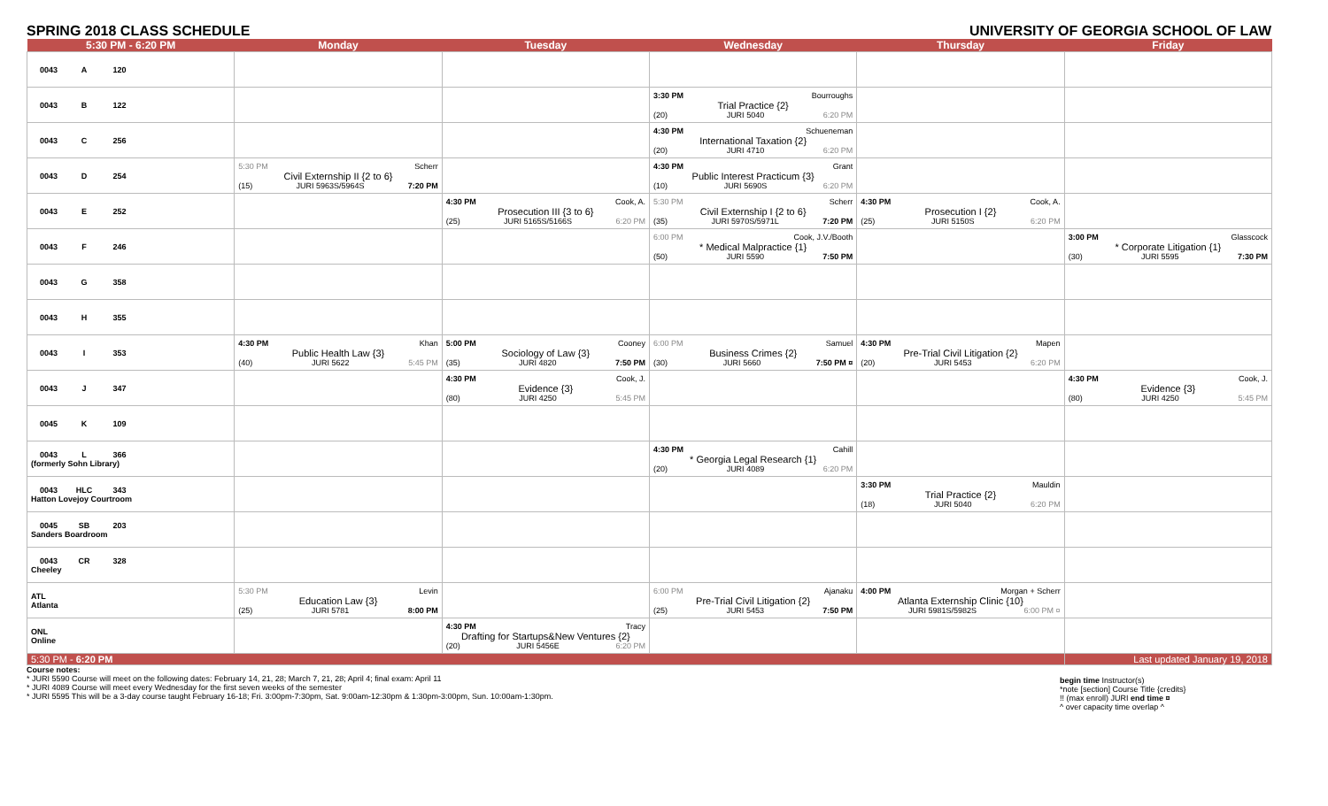SPRING 2018 CLASS SCHEDULE UNIVERSITY OF GEORGIA SCHOOL OF LAW
| 5:30 PM - 6:20 PM | Monday | Tuesday | Wednesday | Thursday | Friday |
| --- | --- | --- | --- | --- | --- |
| 0043 A 120 | | | | | |
| 0043 B 122 | | | 3:30 PM Bourroughs Trial Practice {2} (20) JURI 5040 6:20 PM | | |
| 0043 C 256 | | | 4:30 PM Schueneman International Taxation {2} (20) JURI 4710 6:20 PM | | |
| 0043 D 254 | 5:30 PM Scherr Civil Externship II {2 to 6} (15) JURI 5963S/5964S 7:20 PM | | 4:30 PM Grant Public Interest Practicum {3} (10) JURI 5690S 6:20 PM | | |
| 0043 E 252 | | 4:30 PM Cook, A. Prosecution III {3 to 6} (25) JURI 5165S/5166S 6:20 PM | 5:30 PM Scherr Civil Externship I {2 to 6} (35) JURI 5970S/5971L 7:20 PM | 4:30 PM Cook, A. Prosecution I {2} (25) JURI 5150S 6:20 PM | |
| 0043 F 246 | | | 6:00 PM Cook, J.V./Booth * Medical Malpractice {1} (50) JURI 5590 7:50 PM | | 3:00 PM Glasscock * Corporate Litigation {1} (30) JURI 5595 7:30 PM |
| 0043 G 358 | | | | | |
| 0043 H 355 | | | | | |
| 0043 I 353 | 4:30 PM Khan Public Health Law {3} (40) JURI 5622 5:45 PM | 5:00 PM Cooney Sociology of Law {3} (35) JURI 4820 7:50 PM | 6:00 PM Samuel Business Crimes {2} (30) JURI 5660 7:50 PM ¤ | 4:30 PM Mapen Pre-Trial Civil Litigation {2} (20) JURI 5453 6:20 PM | |
| 0043 J 347 | | 4:30 PM Cook, J. Evidence {3} (80) JURI 4250 5:45 PM | | | 4:30 PM Cook, J. Evidence {3} (80) JURI 4250 5:45 PM |
| 0045 K 109 | | | | | |
| 0043 L 366 (formerly Sohn Library) | | | 4:30 PM Cahill * Georgia Legal Research {1} (20) JURI 4089 6:20 PM | | |
| 0043 HLC 343 Hatton Lovejoy Courtroom | | | | 3:30 PM Mauldin Trial Practice {2} (18) JURI 5040 6:20 PM | |
| 0045 SB 203 Sanders Boardroom | | | | | |
| 0043 CR 328 Cheeley | | | | | |
| ATL Atlanta | 5:30 PM Levin Education Law {3} (25) JURI 5781 8:00 PM | | 6:00 PM Ajanaku Pre-Trial Civil Litigation {2} (25) JURI 5453 7:50 PM | 4:00 PM Morgan + Scherr Atlanta Externship Clinic {10} JURI 5981S/5982S 6:00 PM ¤ | |
| ONL Online | | 4:30 PM Tracy Drafting for Startups&New Ventures {2} (20) JURI 5456E 6:20 PM | | | |
| 5:30 PM - 6:20 PM | | | | | Last updated January 19, 2018 |
Course notes:
* JURI 5590 Course will meet on the following dates: February 14, 21, 28; March 7, 21, 28; April 4; final exam: April 11
* JURI 4089 Course will meet every Wednesday for the first seven weeks of the semester
* JURI 5595 This will be a 3-day course taught February 16-18; Fri. 3:00pm-7:30pm, Sat. 9:00am-12:30pm & 1:30pm-3:00pm, Sun. 10:00am-1:30pm.
begin time Instructor(s)
*note [section] Course Title {credits}
!! (max enroll) JURI end time ¤
^ over capacity time overlap ^